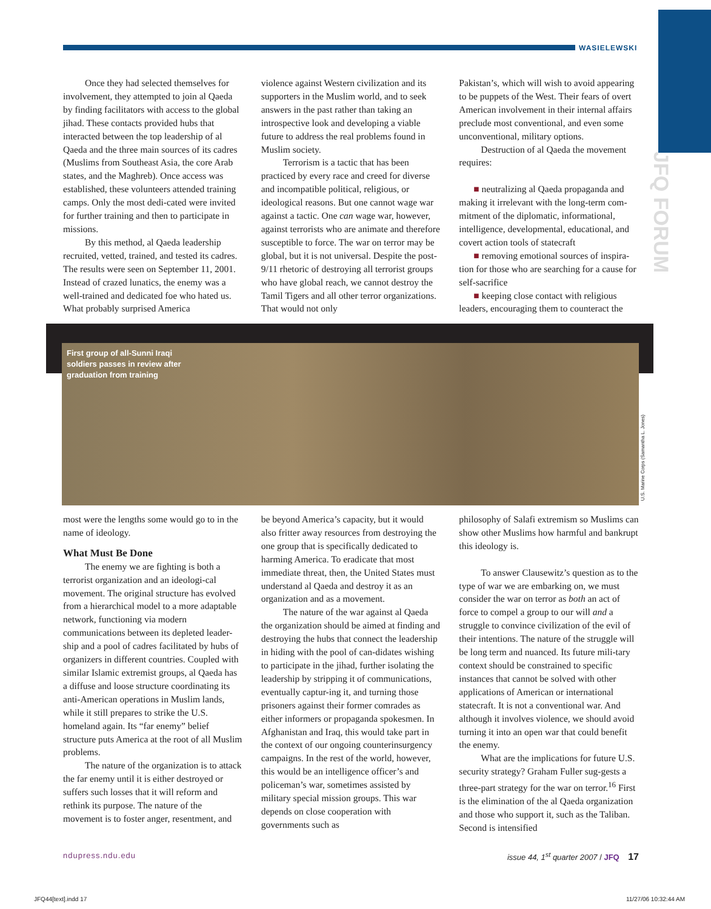WASIELEWSKI
JFQ FORUM
Once they had selected themselves for involvement, they attempted to join al Qaeda by finding facilitators with access to the global jihad. These contacts provided hubs that interacted between the top leadership of al Qaeda and the three main sources of its cadres (Muslims from Southeast Asia, the core Arab states, and the Maghreb). Once access was established, these volunteers attended training camps. Only the most dedi-cated were invited for further training and then to participate in missions.
By this method, al Qaeda leadership recruited, vetted, trained, and tested its cadres. The results were seen on September 11, 2001. Instead of crazed lunatics, the enemy was a well-trained and dedicated foe who hated us. What probably surprised America
violence against Western civilization and its supporters in the Muslim world, and to seek answers in the past rather than taking an introspective look and developing a viable future to address the real problems found in Muslim society.
Terrorism is a tactic that has been practiced by every race and creed for diverse and incompatible political, religious, or ideological reasons. But one cannot wage war against a tactic. One can wage war, however, against terrorists who are animate and therefore susceptible to force. The war on terror may be global, but it is not universal. Despite the post-9/11 rhetoric of destroying all terrorist groups who have global reach, we cannot destroy the Tamil Tigers and all other terror organizations. That would not only
Pakistan’s, which will wish to avoid appearing to be puppets of the West. Their fears of overt American involvement in their internal affairs preclude most conventional, and even some unconventional, military options.
Destruction of al Qaeda the movement requires:
■ neutralizing al Qaeda propaganda and making it irrelevant with the long-term com-mitment of the diplomatic, informational, intelligence, developmental, educational, and covert action tools of statecraft
■ removing emotional sources of inspira-tion for those who are searching for a cause for self-sacrifice
■ keeping close contact with religious leaders, encouraging them to counteract the
First group of all-Sunni Iraqi soldiers passes in review after graduation from training
U.S. Marine Corps (Samantha L. Jones)
most were the lengths some would go to in the name of ideology.
What Must Be Done
The enemy we are fighting is both a terrorist organization and an ideologi-cal movement. The original structure has evolved from a hierarchical model to a more adaptable network, functioning via modern communications between its depleted leader-ship and a pool of cadres facilitated by hubs of organizers in different countries. Coupled with similar Islamic extremist groups, al Qaeda has a diffuse and loose structure coordinating its anti-American operations in Muslim lands, while it still prepares to strike the U.S. homeland again. Its “far enemy” belief structure puts America at the root of all Muslim problems.
The nature of the organization is to attack the far enemy until it is either destroyed or suffers such losses that it will reform and rethink its purpose. The nature of the movement is to foster anger, resentment, and
be beyond America’s capacity, but it would also fritter away resources from destroying the one group that is specifically dedicated to harming America. To eradicate that most immediate threat, then, the United States must understand al Qaeda and destroy it as an organization and as a movement.
The nature of the war against al Qaeda the organization should be aimed at finding and destroying the hubs that connect the leadership in hiding with the pool of can-didates wishing to participate in the jihad, further isolating the leadership by stripping it of communications, eventually captur-ing it, and turning those prisoners against their former comrades as either informers or propaganda spokesmen. In Afghanistan and Iraq, this would take part in the context of our ongoing counterinsurgency campaigns. In the rest of the world, however, this would be an intelligence officer’s and policeman’s war, sometimes assisted by military special mission groups. This war depends on close cooperation with governments such as
philosophy of Salafi extremism so Muslims can show other Muslims how harmful and bankrupt this ideology is.
To answer Clausewitz’s question as to the type of war we are embarking on, we must consider the war on terror as both an act of force to compel a group to our will and a struggle to convince civilization of the evil of their intentions. The nature of the struggle will be long term and nuanced. Its future mili-tary context should be constrained to specific instances that cannot be solved with other applications of American or international statecraft. It is not a conventional war. And although it involves violence, we should avoid turning it into an open war that could benefit the enemy.
What are the implications for future U.S. security strategy? Graham Fuller sug-gests a three-part strategy for the war on terror.<sup>16</sup> First is the elimination of the al Qaeda organization and those who support it, such as the Taliban. Second is intensified
ndupress.ndu.edu issue 44, 1<sup>st</sup> quarter 2007 / JFQ 17
JFQ44[text].indd 17 11/27/06 10:32:44 AM